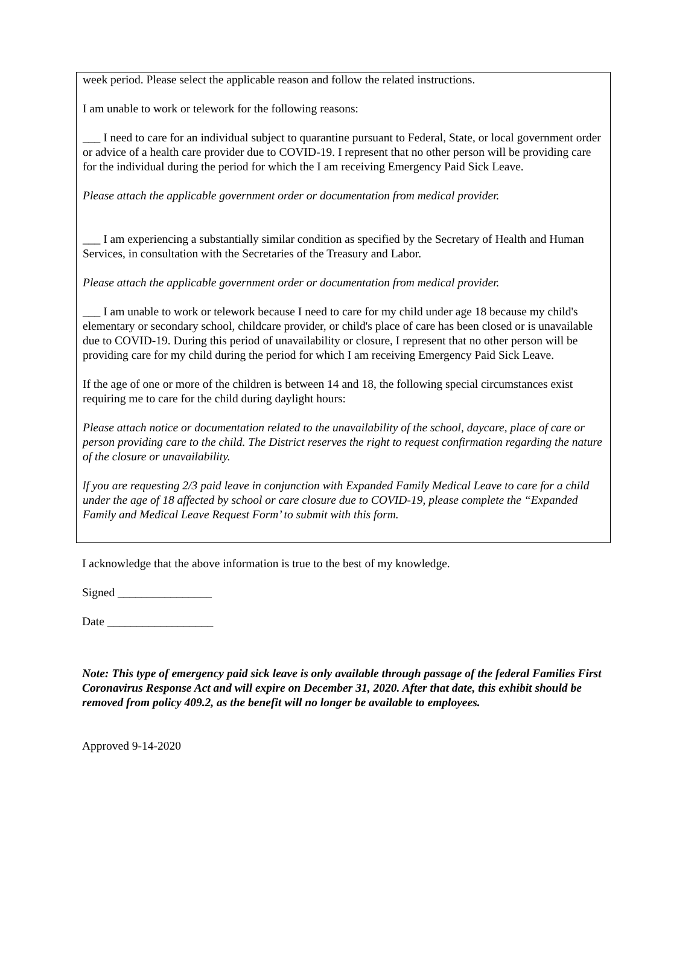week period. Please select the applicable reason and follow the related instructions.
I am unable to work or telework for the following reasons:
___ I need to care for an individual subject to quarantine pursuant to Federal, State, or local government order or advice of a health care provider due to COVID-19. I represent that no other person will be providing care for the individual during the period for which the I am receiving Emergency Paid Sick Leave.
Please attach the applicable government order or documentation from medical provider.
___ I am experiencing a substantially similar condition as specified by the Secretary of Health and Human Services, in consultation with the Secretaries of the Treasury and Labor.
Please attach the applicable government order or documentation from medical provider.
___ I am unable to work or telework because I need to care for my child under age 18 because my child's elementary or secondary school, childcare provider, or child's place of care has been closed or is unavailable due to COVID-19. During this period of unavailability or closure, I represent that no other person will be providing care for my child during the period for which I am receiving Emergency Paid Sick Leave.
If the age of one or more of the children is between 14 and 18, the following special circumstances exist requiring me to care for the child during daylight hours:
Please attach notice or documentation related to the unavailability of the school, daycare, place of care or person providing care to the child. The District reserves the right to request confirmation regarding the nature of the closure or unavailability.
lf you are requesting 2/3 paid leave in conjunction with Expanded Family Medical Leave to care for a child under the age of 18 affected by school or care closure due to COVID-19, please complete the “Expanded Family and Medical Leave Request Form’ to submit with this form.
I acknowledge that the above information is true to the best of my knowledge.
Signed ________________
Date __________________
Note: This type of emergency paid sick leave is only available through passage of the federal Families First Coronavirus Response Act and will expire on December 31, 2020. After that date, this exhibit should be removed from policy 409.2, as the benefit will no longer be available to employees.
Approved 9-14-2020